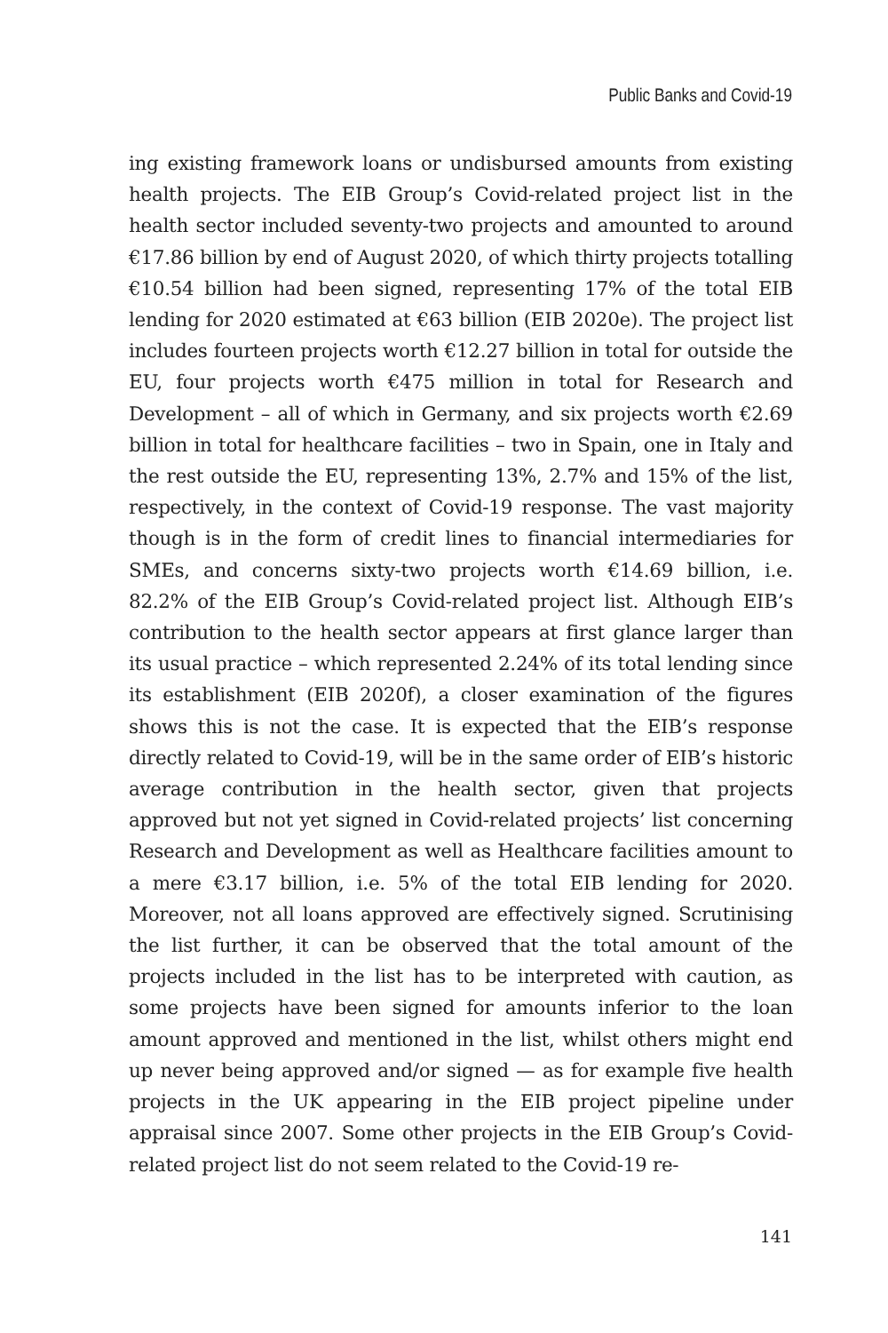Public Banks and Covid-19
ing existing framework loans or undisbursed amounts from existing health projects. The EIB Group’s Covid-related project list in the health sector included seventy-two projects and amounted to around €17.86 billion by end of August 2020, of which thirty projects totalling €10.54 billion had been signed, representing 17% of the total EIB lending for 2020 estimated at €63 billion (EIB 2020e). The project list includes fourteen projects worth €12.27 billion in total for outside the EU, four projects worth €475 million in total for Research and Development – all of which in Germany, and six projects worth €2.69 billion in total for healthcare facilities – two in Spain, one in Italy and the rest outside the EU, representing 13%, 2.7% and 15% of the list, respectively, in the context of Covid-19 response. The vast majority though is in the form of credit lines to financial intermediaries for SMEs, and concerns sixty-two projects worth €14.69 billion, i.e. 82.2% of the EIB Group’s Covid-related project list. Although EIB’s contribution to the health sector appears at first glance larger than its usual practice – which represented 2.24% of its total lending since its establishment (EIB 2020f), a closer examination of the figures shows this is not the case. It is expected that the EIB’s response directly related to Covid-19, will be in the same order of EIB’s historic average contribution in the health sector, given that projects approved but not yet signed in Covid-related projects’ list concerning Research and Development as well as Healthcare facilities amount to a mere €3.17 billion, i.e. 5% of the total EIB lending for 2020. Moreover, not all loans approved are effectively signed. Scrutinising the list further, it can be observed that the total amount of the projects included in the list has to be interpreted with caution, as some projects have been signed for amounts inferior to the loan amount approved and mentioned in the list, whilst others might end up never being approved and/or signed — as for example five health projects in the UK appearing in the EIB project pipeline under appraisal since 2007. Some other projects in the EIB Group’s Covid-related project list do not seem related to the Covid-19 re-
141